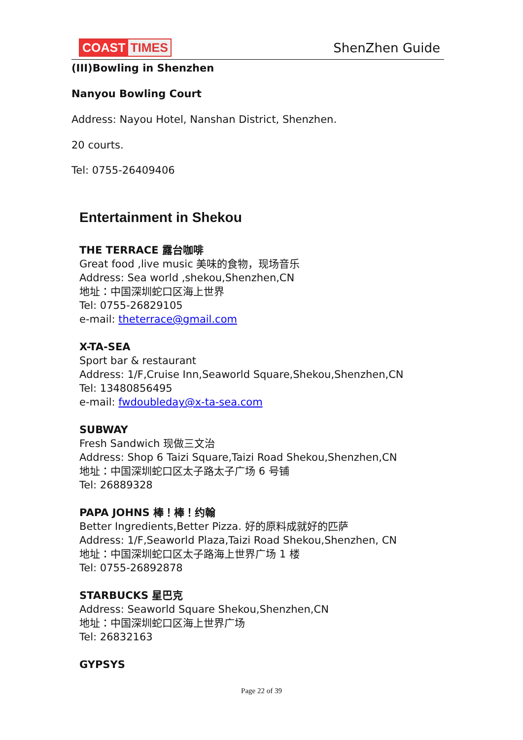COAST TIMES ShenZhen Guide
(III)Bowling in Shenzhen
Nanyou Bowling Court
Address: Nayou Hotel, Nanshan District, Shenzhen.
20 courts.
Tel: 0755-26409406
Entertainment in Shekou
THE TERRACE 露台咖啡
Great food ,live music 美味的食物，现场音乐
Address: Sea world ,shekou,Shenzhen,CN
地址：中国深圳蛇口区海上世界
Tel: 0755-26829105
e-mail: theterrace@gmail.com
X-TA-SEA
Sport bar & restaurant
Address: 1/F,Cruise Inn,Seaworld Square,Shekou,Shenzhen,CN
Tel: 13480856495
e-mail: fwdoubleday@x-ta-sea.com
SUBWAY
Fresh Sandwich 现做三文治
Address: Shop 6 Taizi Square,Taizi Road Shekou,Shenzhen,CN
地址：中国深圳蛇口区太子路太子广场 6 号铺
Tel: 26889328
PAPA JOHNS 棒！棒！约翰
Better Ingredients,Better Pizza. 好的原料成就好的匹萨
Address: 1/F,Seaworld Plaza,Taizi Road Shekou,Shenzhen, CN
地址：中国深圳蛇口区太子路海上世界广场 1 楼
Tel: 0755-26892878
STARBUCKS 星巴克
Address: Seaworld Square Shekou,Shenzhen,CN
地址：中国深圳蛇口区海上世界广场
Tel: 26832163
GYPSYS
Page 22 of 39